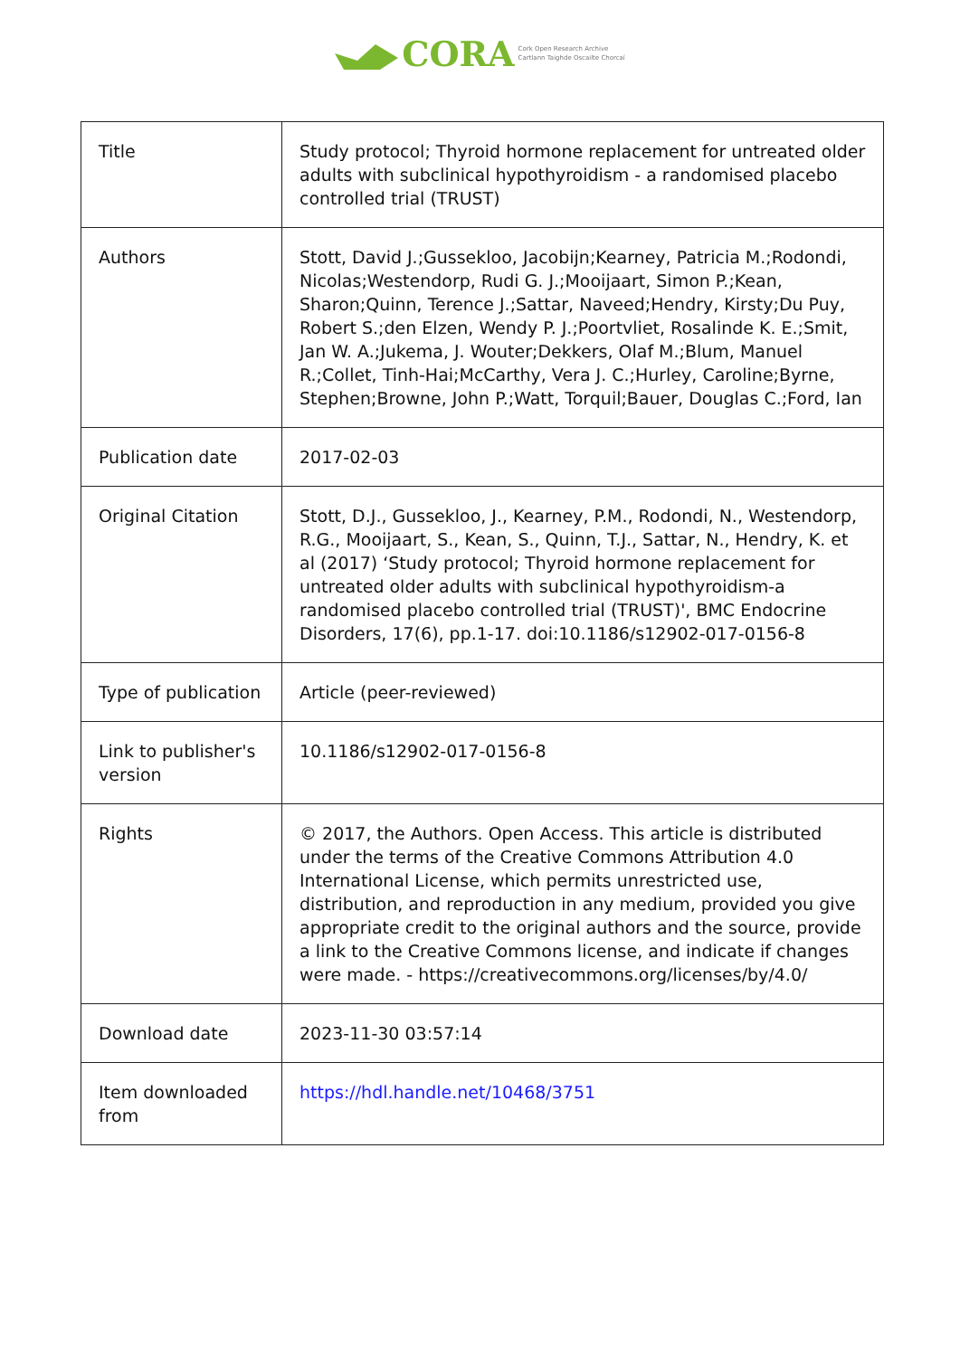CORA
Cork Open Research Archive
Cartlann Taighde Oscailte Chorcaí
| Title | Study protocol; Thyroid hormone replacement for untreated older adults with subclinical hypothyroidism - a randomised placebo controlled trial (TRUST) |
| Authors | Stott, David J.;Gussekloo, Jacobijn;Kearney, Patricia M.;Rodondi, Nicolas;Westendorp, Rudi G. J.;Mooijaart, Simon P.;Kean, Sharon;Quinn, Terence J.;Sattar, Naveed;Hendry, Kirsty;Du Puy, Robert S.;den Elzen, Wendy P. J.;Poortvliet, Rosalinde K. E.;Smit, Jan W. A.;Jukema, J. Wouter;Dekkers, Olaf M.;Blum, Manuel R.;Collet, Tinh-Hai;McCarthy, Vera J. C.;Hurley, Caroline;Byrne, Stephen;Browne, John P.;Watt, Torquil;Bauer, Douglas C.;Ford, Ian |
| Publication date | 2017-02-03 |
| Original Citation | Stott, D.J., Gussekloo, J., Kearney, P.M., Rodondi, N., Westendorp, R.G., Mooijaart, S., Kean, S., Quinn, T.J., Sattar, N., Hendry, K. et al (2017) ‘Study protocol; Thyroid hormone replacement for untreated older adults with subclinical hypothyroidism-a randomised placebo controlled trial (TRUST)', BMC Endocrine Disorders, 17(6), pp.1-17. doi:10.1186/s12902-017-0156-8 |
| Type of publication | Article (peer-reviewed) |
| Link to publisher's version | 10.1186/s12902-017-0156-8 |
| Rights | © 2017, the Authors. Open Access. This article is distributed under the terms of the Creative Commons Attribution 4.0 International License, which permits unrestricted use, distribution, and reproduction in any medium, provided you give appropriate credit to the original authors and the source, provide a link to the Creative Commons license, and indicate if changes were made. - https://creativecommons.org/licenses/by/4.0/ |
| Download date | 2023-11-30 03:57:14 |
| Item downloaded from | https://hdl.handle.net/10468/3751 |